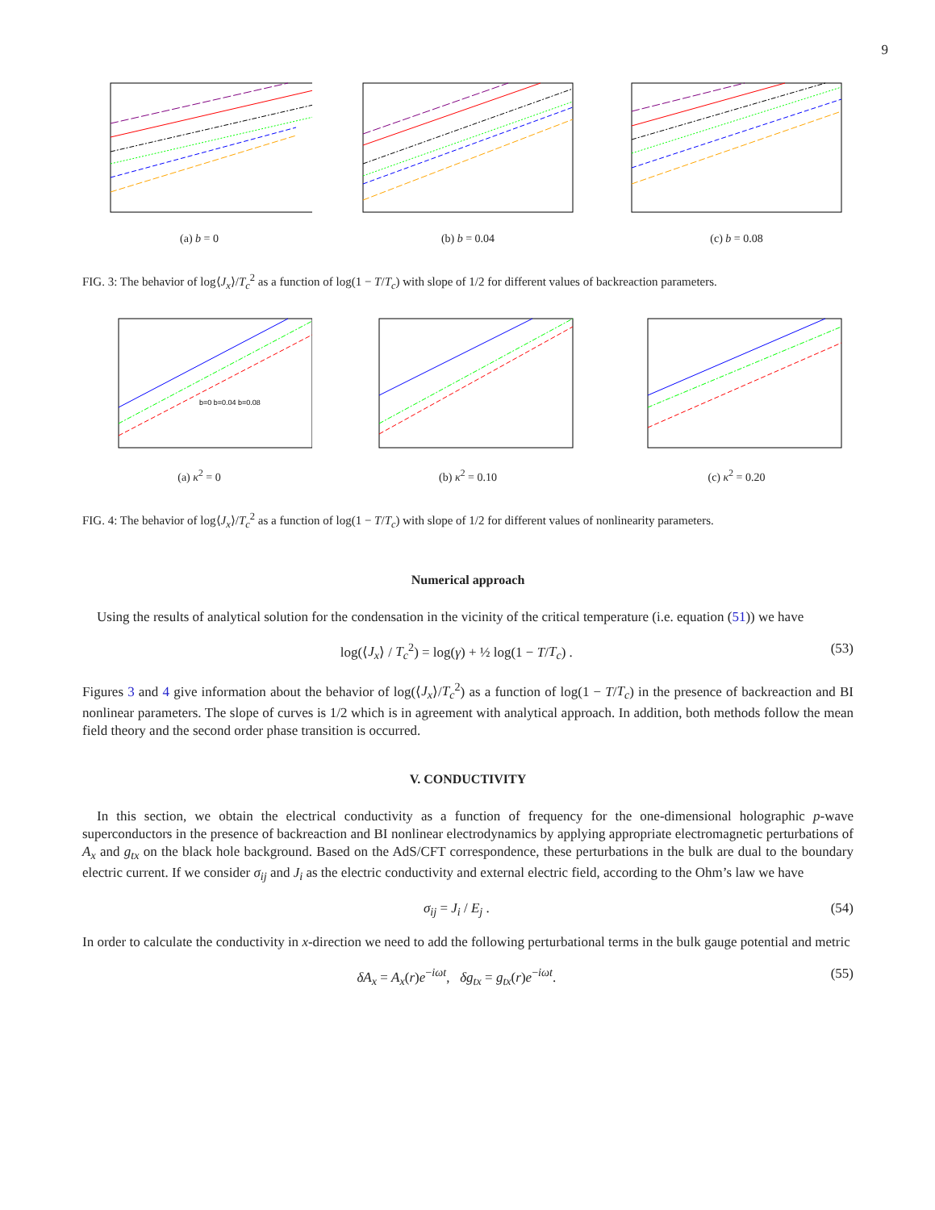9
(a) b = 0 (b) b = 0.04 (c) b = 0.08
FIG. 3: The behavior of log⟨J<sub>x</sub>⟩/T<sub>c</sub><sup>2</sup> as a function of log(1 − T/T<sub>c</sub>) with slope of 1/2 for different values of backreaction parameters.
b=0 b=0.04 b=0.08
(a) κ<sup>2</sup> = 0
(b) κ<sup>2</sup> = 0.10 (c) κ<sup>2</sup> = 0.20
FIG. 4: The behavior of log⟨J<sub>x</sub>⟩/T<sub>c</sub><sup>2</sup> as a function of log(1 − T/T<sub>c</sub>) with slope of 1/2 for different values of nonlinearity parameters.
Numerical approach
Using the results of analytical solution for the condensation in the vicinity of the critical temperature (i.e. equation (51)) we have
log(⟨J<sub>x</sub>⟩ / T<sub>c</sub><sup>2</sup>) = log(γ) + ½ log(1 − T/T<sub>c</sub>) . (53)
Figures 3 and 4 give information about the behavior of log(⟨J<sub>x</sub>⟩/T<sub>c</sub><sup>2</sup>) as a function of log(1 − T/T<sub>c</sub>) in the presence of backreaction and BI nonlinear parameters. The slope of curves is 1/2 which is in agreement with analytical approach. In addition, both methods follow the mean field theory and the second order phase transition is occurred.
V. CONDUCTIVITY
In this section, we obtain the electrical conductivity as a function of frequency for the one-dimensional holographic p-wave superconductors in the presence of backreaction and BI nonlinear electrodynamics by applying appropriate electromagnetic perturbations of A<sub>x</sub> and g<sub>tx</sub> on the black hole background. Based on the AdS/CFT correspondence, these perturbations in the bulk are dual to the boundary electric current. If we consider σ<sub>ij</sub> and J<sub>i</sub> as the electric conductivity and external electric field, according to the Ohm’s law we have
σ<sub>ij</sub> = J<sub>i</sub> / E<sub>j</sub> . (54)
In order to calculate the conductivity in x-direction we need to add the following perturbational terms in the bulk gauge potential and metric
δA<sub>x</sub> = A<sub>x</sub>(r)e<sup>−iωt</sup>, δg<sub>tx</sub> = g<sub>tx</sub>(r)e<sup>−iωt</sup>. (55)